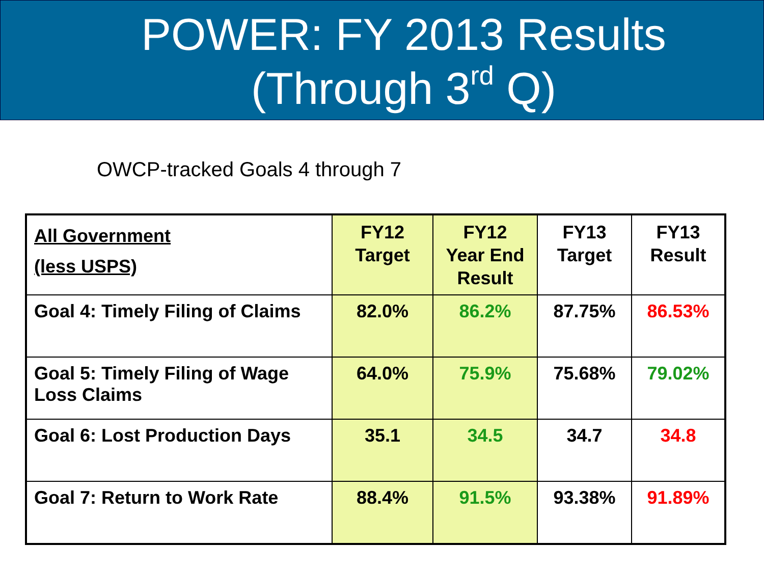POWER: FY 2013 Results
(Through 3<sup>rd</sup> Q)
OWCP-tracked Goals 4 through 7
| All Government (less USPS) | FY12 Target | FY12 Year End Result | FY13 Target | FY13 Result |
| --- | --- | --- | --- | --- |
| Goal 4: Timely Filing of Claims | 82.0% | 86.2% | 87.75% | 86.53% |
| Goal 5: Timely Filing of Wage Loss Claims | 64.0% | 75.9% | 75.68% | 79.02% |
| Goal 6: Lost Production Days | 35.1 | 34.5 | 34.7 | 34.8 |
| Goal 7: Return to Work Rate | 88.4% | 91.5% | 93.38% | 91.89% |